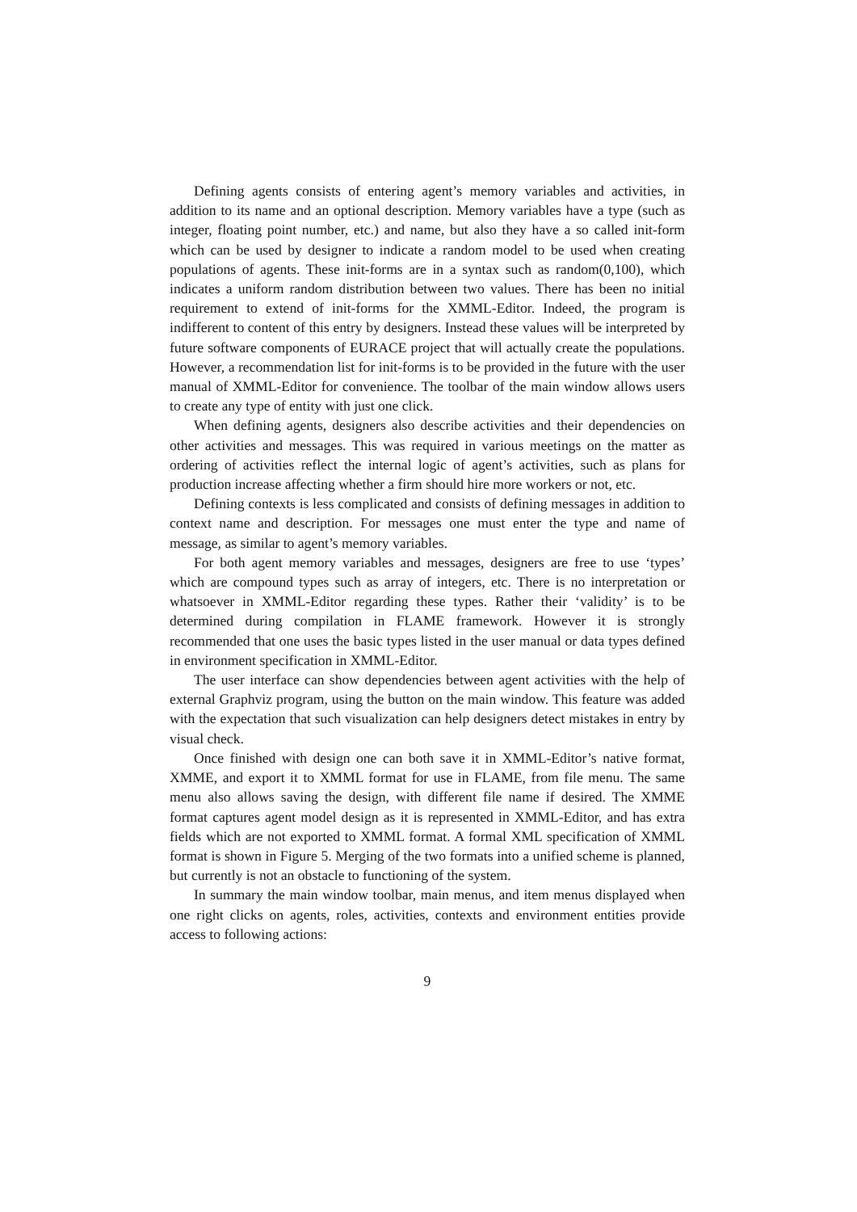Defining agents consists of entering agent’s memory variables and activities, in addition to its name and an optional description. Memory variables have a type (such as integer, floating point number, etc.) and name, but also they have a so called init-form which can be used by designer to indicate a random model to be used when creating populations of agents. These init-forms are in a syntax such as random(0,100), which indicates a uniform random distribution between two values. There has been no initial requirement to extend of init-forms for the XMML-Editor. Indeed, the program is indifferent to content of this entry by designers. Instead these values will be interpreted by future software components of EURACE project that will actually create the populations. However, a recommendation list for init-forms is to be provided in the future with the user manual of XMML-Editor for convenience. The toolbar of the main window allows users to create any type of entity with just one click.
When defining agents, designers also describe activities and their dependencies on other activities and messages. This was required in various meetings on the matter as ordering of activities reflect the internal logic of agent’s activities, such as plans for production increase affecting whether a firm should hire more workers or not, etc.
Defining contexts is less complicated and consists of defining messages in addition to context name and description. For messages one must enter the type and name of message, as similar to agent’s memory variables.
For both agent memory variables and messages, designers are free to use ‘types’ which are compound types such as array of integers, etc. There is no interpretation or whatsoever in XMML-Editor regarding these types. Rather their ‘validity’ is to be determined during compilation in FLAME framework. However it is strongly recommended that one uses the basic types listed in the user manual or data types defined in environment specification in XMML-Editor.
The user interface can show dependencies between agent activities with the help of external Graphviz program, using the button on the main window. This feature was added with the expectation that such visualization can help designers detect mistakes in entry by visual check.
Once finished with design one can both save it in XMML-Editor’s native format, XMME, and export it to XMML format for use in FLAME, from file menu. The same menu also allows saving the design, with different file name if desired. The XMME format captures agent model design as it is represented in XMML-Editor, and has extra fields which are not exported to XMML format. A formal XML specification of XMML format is shown in Figure 5. Merging of the two formats into a unified scheme is planned, but currently is not an obstacle to functioning of the system.
In summary the main window toolbar, main menus, and item menus displayed when one right clicks on agents, roles, activities, contexts and environment entities provide access to following actions:
9